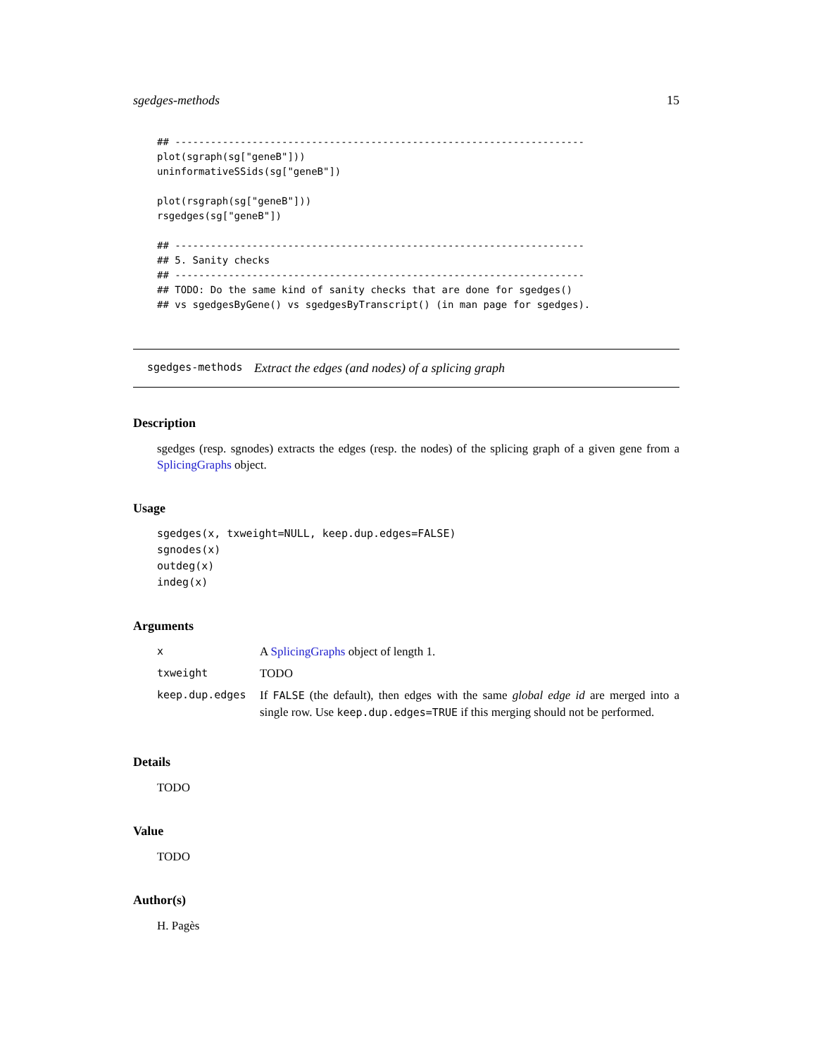sgedges-methods 15
## ---------------------------------------------------------------------
plot(sgraph(sg["geneB"]))
uninformativeSSids(sg["geneB"])

plot(rsgraph(sg["geneB"]))
rsgedges(sg["geneB"])

## ---------------------------------------------------------------------
## 5. Sanity checks
## ---------------------------------------------------------------------
## TODO: Do the same kind of sanity checks that are done for sgedges()
## vs sgedgesByGene() vs sgedgesByTranscript() (in man page for sgedges).
sgedges-methods Extract the edges (and nodes) of a splicing graph
Description
sgedges (resp. sgnodes) extracts the edges (resp. the nodes) of the splicing graph of a given gene from a SplicingGraphs object.
Usage
sgedges(x, txweight=NULL, keep.dup.edges=FALSE) sgnodes(x) outdeg(x) indeg(x)
Arguments
| x | A SplicingGraphs object of length 1. |
| txweight | TODO |
| keep.dup.edges | If FALSE (the default), then edges with the same global edge id are merged into a single row. Use keep.dup.edges=TRUE if this merging should not be performed. |
Details
TODO
Value
TODO
Author(s)
H. Pagès